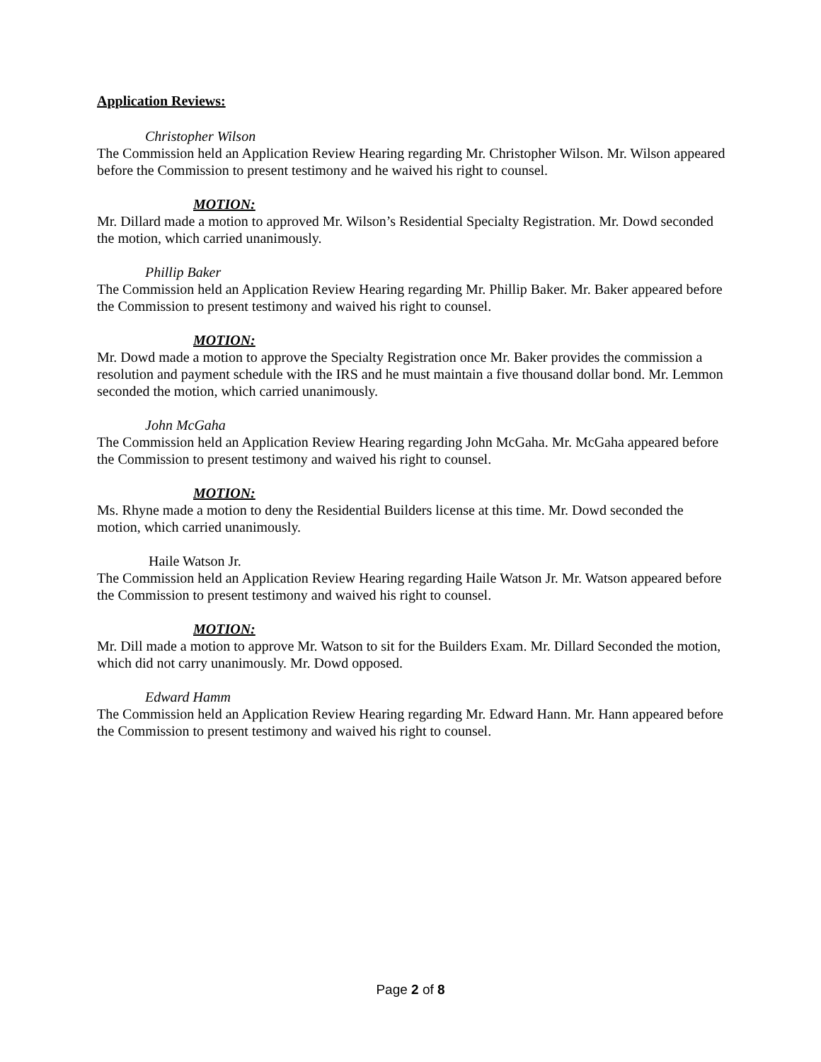Application Reviews:
Christopher Wilson
The Commission held an Application Review Hearing regarding Mr. Christopher Wilson. Mr. Wilson appeared before the Commission to present testimony and he waived his right to counsel.
MOTION:
Mr. Dillard made a motion to approved Mr. Wilson’s Residential Specialty Registration. Mr. Dowd seconded the motion, which carried unanimously.
Phillip Baker
The Commission held an Application Review Hearing regarding Mr. Phillip Baker. Mr. Baker appeared before the Commission to present testimony and waived his right to counsel.
MOTION:
Mr. Dowd made a motion to approve the Specialty Registration once Mr. Baker provides the commission a resolution and payment schedule with the IRS and he must maintain a five thousand dollar bond. Mr. Lemmon seconded the motion, which carried unanimously.
John McGaha
The Commission held an Application Review Hearing regarding John McGaha. Mr. McGaha appeared before the Commission to present testimony and waived his right to counsel.
MOTION:
Ms. Rhyne made a motion to deny the Residential Builders license at this time. Mr. Dowd seconded the motion, which carried unanimously.
Haile Watson Jr.
The Commission held an Application Review Hearing regarding Haile Watson Jr. Mr. Watson appeared before the Commission to present testimony and waived his right to counsel.
MOTION:
Mr. Dill made a motion to approve Mr. Watson to sit for the Builders Exam. Mr. Dillard Seconded the motion, which did not carry unanimously. Mr. Dowd opposed.
Edward Hamm
The Commission held an Application Review Hearing regarding Mr. Edward Hann. Mr. Hann appeared before the Commission to present testimony and waived his right to counsel.
Page 2 of 8